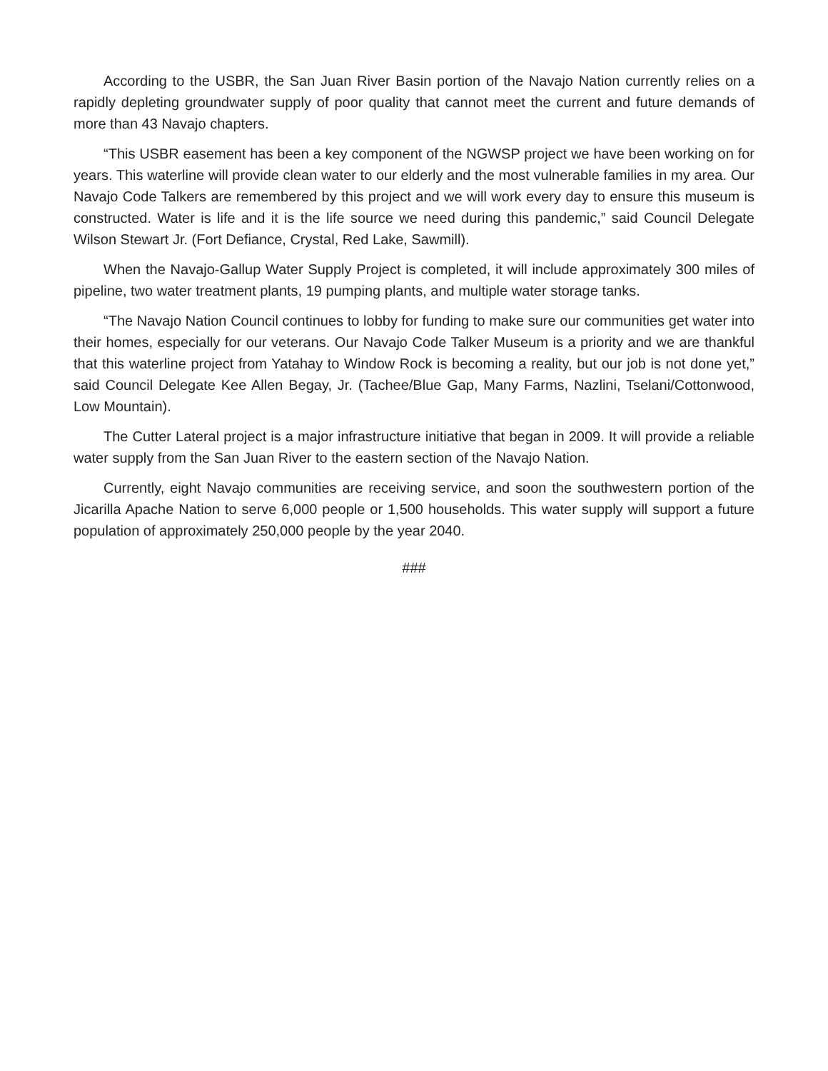According to the USBR, the San Juan River Basin portion of the Navajo Nation currently relies on a rapidly depleting groundwater supply of poor quality that cannot meet the current and future demands of more than 43 Navajo chapters.
“This USBR easement has been a key component of the NGWSP project we have been working on for years. This waterline will provide clean water to our elderly and the most vulnerable families in my area. Our Navajo Code Talkers are remembered by this project and we will work every day to ensure this museum is constructed. Water is life and it is the life source we need during this pandemic,” said Council Delegate Wilson Stewart Jr. (Fort Defiance, Crystal, Red Lake, Sawmill).
When the Navajo-Gallup Water Supply Project is completed, it will include approximately 300 miles of pipeline, two water treatment plants, 19 pumping plants, and multiple water storage tanks.
“The Navajo Nation Council continues to lobby for funding to make sure our communities get water into their homes, especially for our veterans. Our Navajo Code Talker Museum is a priority and we are thankful that this waterline project from Yatahay to Window Rock is becoming a reality, but our job is not done yet,” said Council Delegate Kee Allen Begay, Jr. (Tachee/Blue Gap, Many Farms, Nazlini, Tselani/Cottonwood, Low Mountain).
The Cutter Lateral project is a major infrastructure initiative that began in 2009. It will provide a reliable water supply from the San Juan River to the eastern section of the Navajo Nation.
Currently, eight Navajo communities are receiving service, and soon the southwestern portion of the Jicarilla Apache Nation to serve 6,000 people or 1,500 households. This water supply will support a future population of approximately 250,000 people by the year 2040.
###